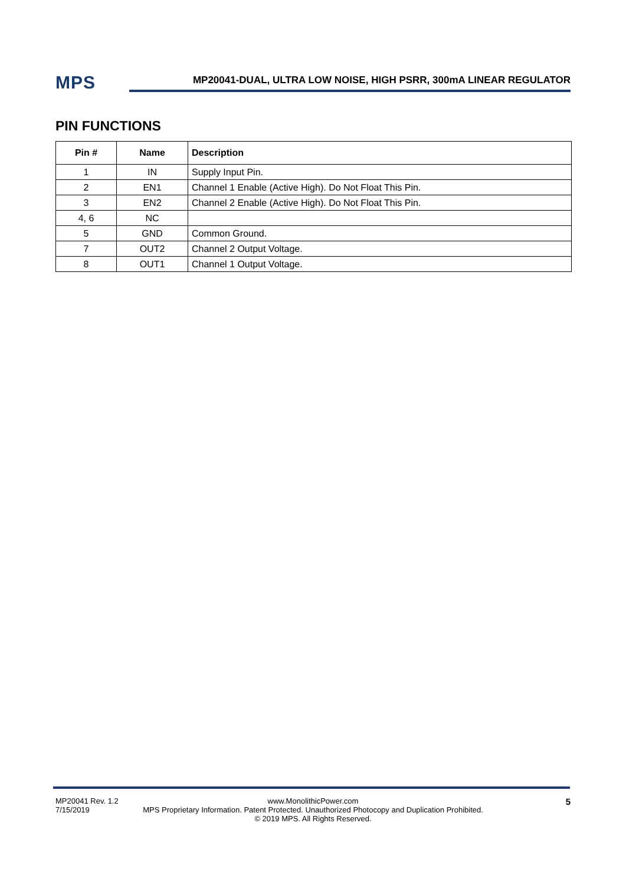MPS
MP20041-DUAL, ULTRA LOW NOISE, HIGH PSRR, 300mA LINEAR REGULATOR
PIN FUNCTIONS
| Pin # | Name | Description |
| --- | --- | --- |
| 1 | IN | Supply Input Pin. |
| 2 | EN1 | Channel 1 Enable (Active High). Do Not Float This Pin. |
| 3 | EN2 | Channel 2 Enable (Active High). Do Not Float This Pin. |
| 4, 6 | NC | |
| 5 | GND | Common Ground. |
| 7 | OUT2 | Channel 2 Output Voltage. |
| 8 | OUT1 | Channel 1 Output Voltage. |
MP20041 Rev. 1.2
7/15/2019
www.MonolithicPower.com
MPS Proprietary Information. Patent Protected. Unauthorized Photocopy and Duplication Prohibited.
© 2019 MPS. All Rights Reserved.
5